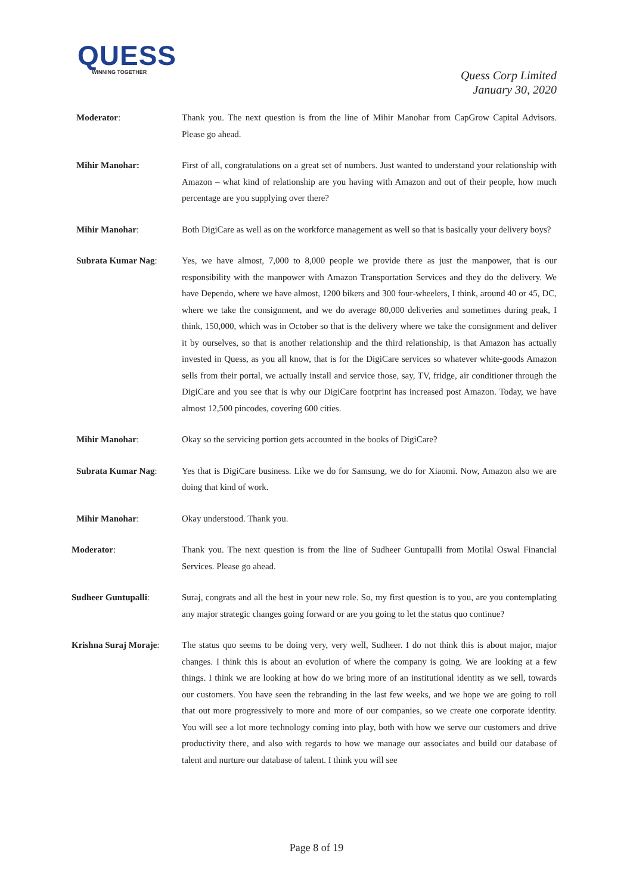QUESS
WINNING TOGETHER
Quess Corp Limited
January 30, 2020
Moderator: Thank you. The next question is from the line of Mihir Manohar from CapGrow Capital Advisors. Please go ahead.
Mihir Manohar: First of all, congratulations on a great set of numbers. Just wanted to understand your relationship with Amazon – what kind of relationship are you having with Amazon and out of their people, how much percentage are you supplying over there?
Mihir Manohar: Both DigiCare as well as on the workforce management as well so that is basically your delivery boys?
Subrata Kumar Nag: Yes, we have almost, 7,000 to 8,000 people we provide there as just the manpower, that is our responsibility with the manpower with Amazon Transportation Services and they do the delivery. We have Dependo, where we have almost, 1200 bikers and 300 four-wheelers, I think, around 40 or 45, DC, where we take the consignment, and we do average 80,000 deliveries and sometimes during peak, I think, 150,000, which was in October so that is the delivery where we take the consignment and deliver it by ourselves, so that is another relationship and the third relationship, is that Amazon has actually invested in Quess, as you all know, that is for the DigiCare services so whatever white-goods Amazon sells from their portal, we actually install and service those, say, TV, fridge, air conditioner through the DigiCare and you see that is why our DigiCare footprint has increased post Amazon. Today, we have almost 12,500 pincodes, covering 600 cities.
Mihir Manohar: Okay so the servicing portion gets accounted in the books of DigiCare?
Subrata Kumar Nag: Yes that is DigiCare business. Like we do for Samsung, we do for Xiaomi. Now, Amazon also we are doing that kind of work.
Mihir Manohar: Okay understood. Thank you.
Moderator: Thank you. The next question is from the line of Sudheer Guntupalli from Motilal Oswal Financial Services. Please go ahead.
Sudheer Guntupalli: Suraj, congrats and all the best in your new role. So, my first question is to you, are you contemplating any major strategic changes going forward or are you going to let the status quo continue?
Krishna Suraj Moraje:
The status quo seems to be doing very, very well, Sudheer. I do not think this is about major, major changes. I think this is about an evolution of where the company is going. We are looking at a few things. I think we are looking at how do we bring more of an institutional identity as we sell, towards our customers. You have seen the rebranding in the last few weeks, and we hope we are going to roll that out more progressively to more and more of our companies, so we create one corporate identity. You will see a lot more technology coming into play, both with how we serve our customers and drive productivity there, and also with regards to how we manage our associates and build our database of talent and nurture our database of talent. I think you will see
Page 8 of 19